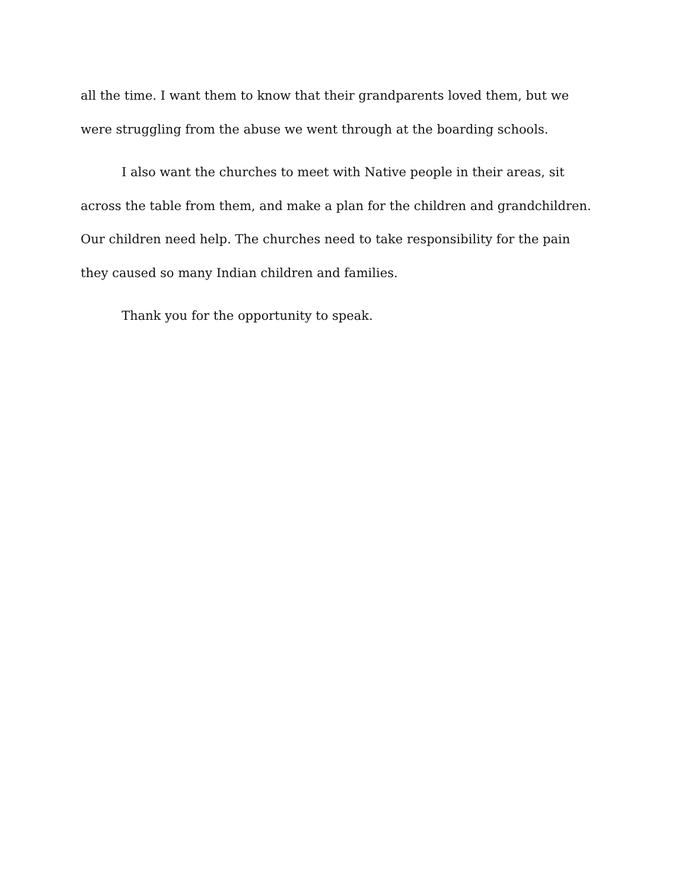all the time. I want them to know that their grandparents loved them, but we were struggling from the abuse we went through at the boarding schools.
I also want the churches to meet with Native people in their areas, sit across the table from them, and make a plan for the children and grandchildren. Our children need help. The churches need to take responsibility for the pain they caused so many Indian children and families.
Thank you for the opportunity to speak.